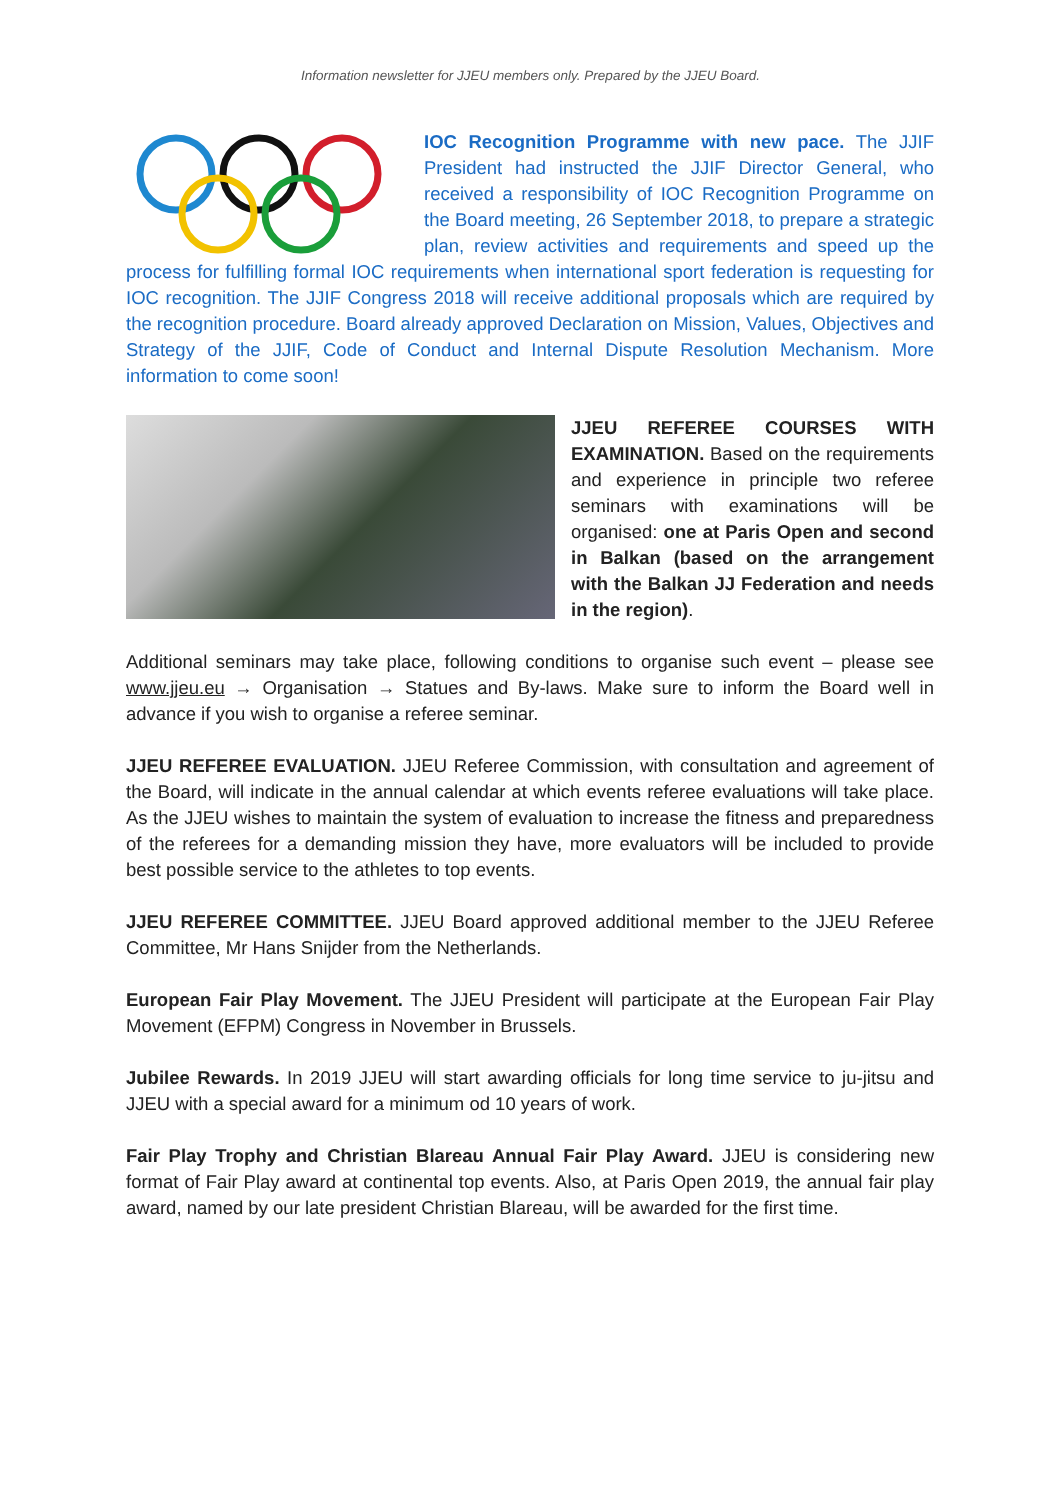Information newsletter for JJEU members only. Prepared by the JJEU Board.
IOC Recognition Programme with new pace. The JJIF President had instructed the JJIF Director General, who received a responsibility of IOC Recognition Programme on the Board meeting, 26 September 2018, to prepare a strategic plan, review activities and requirements and speed up the process for fulfilling formal IOC requirements when international sport federation is requesting for IOC recognition. The JJIF Congress 2018 will receive additional proposals which are required by the recognition procedure. Board already approved Declaration on Mission, Values, Objectives and Strategy of the JJIF, Code of Conduct and Internal Dispute Resolution Mechanism. More information to come soon!
JJEU REFEREE COURSES WITH EXAMINATION. Based on the requirements and experience in principle two referee seminars with examinations will be organised: one at Paris Open and second in Balkan (based on the arrangement with the Balkan JJ Federation and needs in the region).
Additional seminars may take place, following conditions to organise such event – please see www.jjeu.eu → Organisation → Statues and By-laws. Make sure to inform the Board well in advance if you wish to organise a referee seminar.
JJEU REFEREE EVALUATION. JJEU Referee Commission, with consultation and agreement of the Board, will indicate in the annual calendar at which events referee evaluations will take place. As the JJEU wishes to maintain the system of evaluation to increase the fitness and preparedness of the referees for a demanding mission they have, more evaluators will be included to provide best possible service to the athletes to top events.
JJEU REFEREE COMMITTEE. JJEU Board approved additional member to the JJEU Referee Committee, Mr Hans Snijder from the Netherlands.
European Fair Play Movement. The JJEU President will participate at the European Fair Play Movement (EFPM) Congress in November in Brussels.
Jubilee Rewards. In 2019 JJEU will start awarding officials for long time service to ju-jitsu and JJEU with a special award for a minimum od 10 years of work.
Fair Play Trophy and Christian Blareau Annual Fair Play Award. JJEU is considering new format of Fair Play award at continental top events. Also, at Paris Open 2019, the annual fair play award, named by our late president Christian Blareau, will be awarded for the first time.